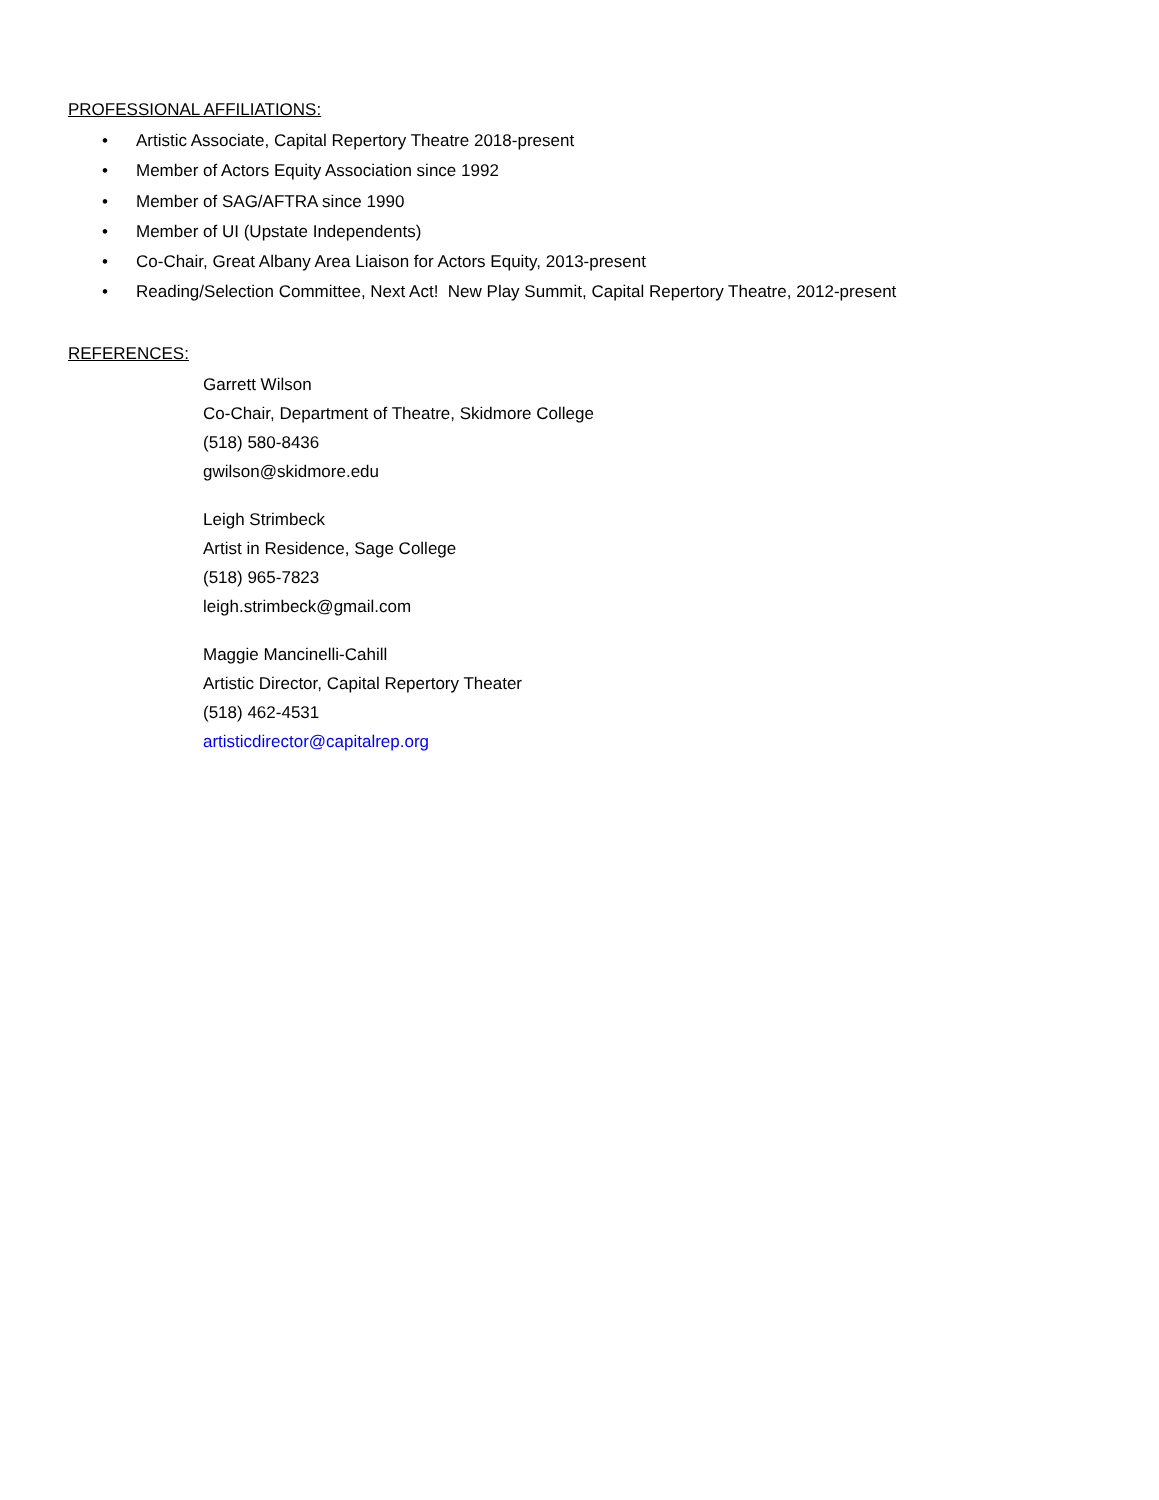PROFESSIONAL AFFILIATIONS:
• Artistic Associate, Capital Repertory Theatre 2018-present
• Member of Actors Equity Association since 1992
• Member of SAG/AFTRA since 1990
• Member of UI (Upstate Independents)
• Co-Chair, Great Albany Area Liaison for Actors Equity, 2013-present
• Reading/Selection Committee, Next Act! New Play Summit, Capital Repertory Theatre, 2012-present
REFERENCES:
Garrett Wilson
Co-Chair, Department of Theatre, Skidmore College
(518) 580-8436
gwilson@skidmore.edu
Leigh Strimbeck
Artist in Residence, Sage College
(518) 965-7823
leigh.strimbeck@gmail.com
Maggie Mancinelli-Cahill
Artistic Director, Capital Repertory Theater
(518) 462-4531
artisticdirector@capitalrep.org